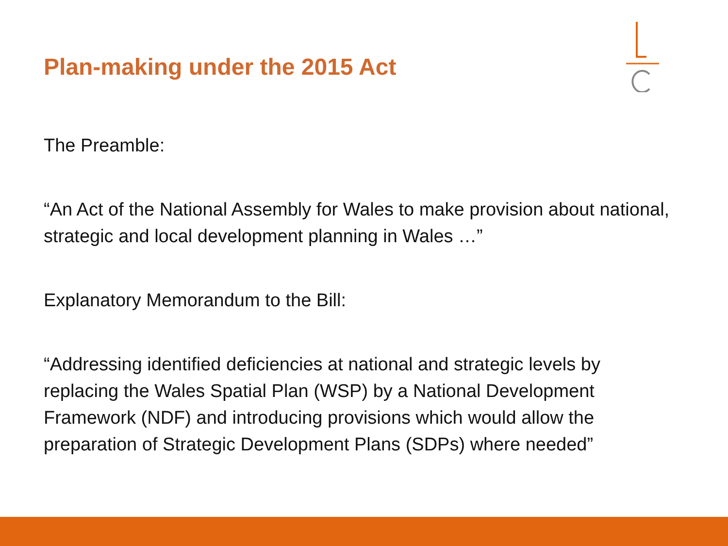Plan-making under the 2015 Act
The Preamble:
“An Act of the National Assembly for Wales to make provision about national, strategic and local development planning in Wales …”
Explanatory Memorandum to the Bill:
“Addressing identified deficiencies at national and strategic levels by replacing the Wales Spatial Plan (WSP) by a National Development Framework (NDF) and introducing provisions which would allow the preparation of Strategic Development Plans (SDPs) where needed”